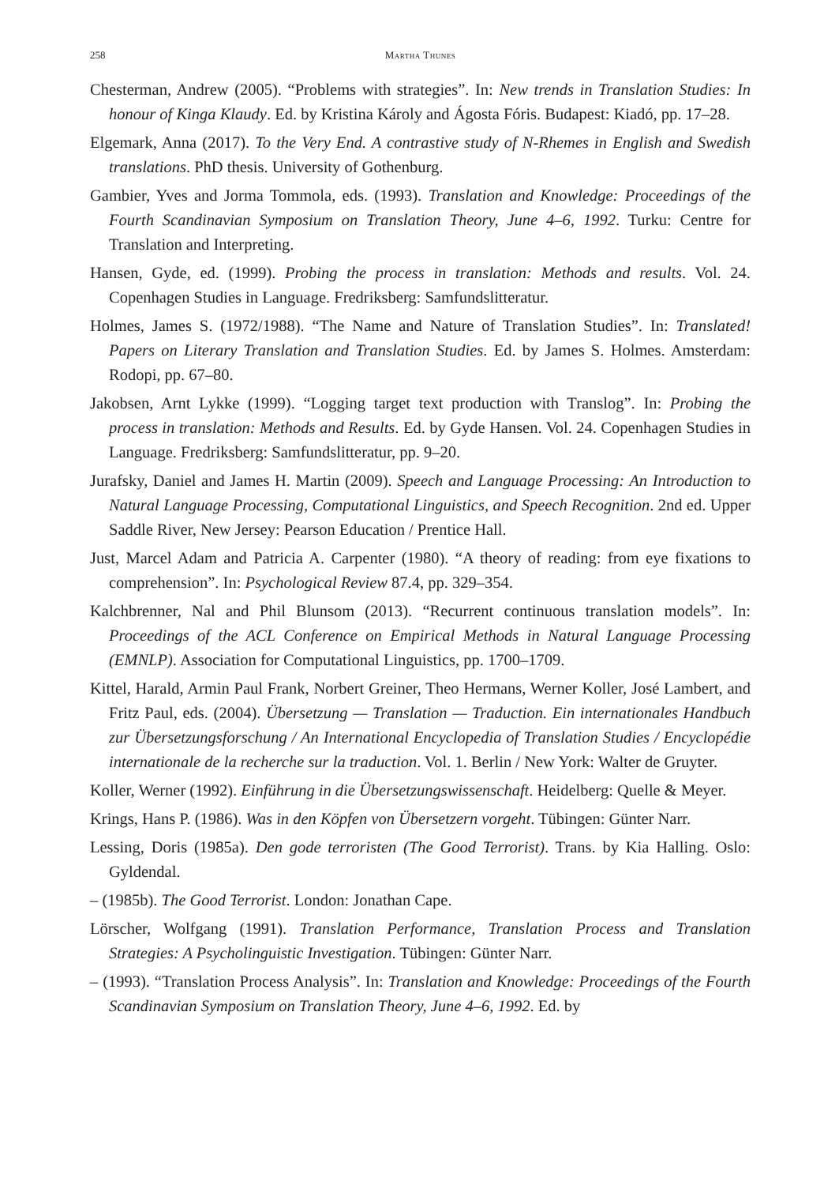258 Martha Thunes
Chesterman, Andrew (2005). “Problems with strategies”. In: New trends in Translation Studies: In honour of Kinga Klaudy. Ed. by Kristina Károly and Ágosta Fóris. Budapest: Kiadó, pp. 17–28.
Elgemark, Anna (2017). To the Very End. A contrastive study of N-Rhemes in English and Swedish translations. PhD thesis. University of Gothenburg.
Gambier, Yves and Jorma Tommola, eds. (1993). Translation and Knowledge: Proceedings of the Fourth Scandinavian Symposium on Translation Theory, June 4–6, 1992. Turku: Centre for Translation and Interpreting.
Hansen, Gyde, ed. (1999). Probing the process in translation: Methods and results. Vol. 24. Copenhagen Studies in Language. Fredriksberg: Samfundslitteratur.
Holmes, James S. (1972/1988). “The Name and Nature of Translation Studies”. In: Translated! Papers on Literary Translation and Translation Studies. Ed. by James S. Holmes. Amsterdam: Rodopi, pp. 67–80.
Jakobsen, Arnt Lykke (1999). “Logging target text production with Translog”. In: Probing the process in translation: Methods and Results. Ed. by Gyde Hansen. Vol. 24. Copenhagen Studies in Language. Fredriksberg: Samfundslitteratur, pp. 9–20.
Jurafsky, Daniel and James H. Martin (2009). Speech and Language Processing: An Introduction to Natural Language Processing, Computational Linguistics, and Speech Recognition. 2nd ed. Upper Saddle River, New Jersey: Pearson Education / Prentice Hall.
Just, Marcel Adam and Patricia A. Carpenter (1980). “A theory of reading: from eye fixations to comprehension”. In: Psychological Review 87.4, pp. 329–354.
Kalchbrenner, Nal and Phil Blunsom (2013). “Recurrent continuous translation models”. In: Proceedings of the ACL Conference on Empirical Methods in Natural Language Processing (EMNLP). Association for Computational Linguistics, pp. 1700–1709.
Kittel, Harald, Armin Paul Frank, Norbert Greiner, Theo Hermans, Werner Koller, José Lambert, and Fritz Paul, eds. (2004). Übersetzung — Translation — Traduction. Ein internationales Handbuch zur Übersetzungsforschung / An International Encyclopedia of Translation Studies / Encyclopédie internationale de la recherche sur la traduction. Vol. 1. Berlin / New York: Walter de Gruyter.
Koller, Werner (1992). Einführung in die Übersetzungswissenschaft. Heidelberg: Quelle & Meyer.
Krings, Hans P. (1986). Was in den Köpfen von Übersetzern vorgeht. Tübingen: Günter Narr.
Lessing, Doris (1985a). Den gode terroristen (The Good Terrorist). Trans. by Kia Halling. Oslo: Gyldendal.
– (1985b). The Good Terrorist. London: Jonathan Cape.
Lörscher, Wolfgang (1991). Translation Performance, Translation Process and Translation Strategies: A Psycholinguistic Investigation. Tübingen: Günter Narr.
– (1993). “Translation Process Analysis”. In: Translation and Knowledge: Proceedings of the Fourth Scandinavian Symposium on Translation Theory, June 4–6, 1992. Ed. by